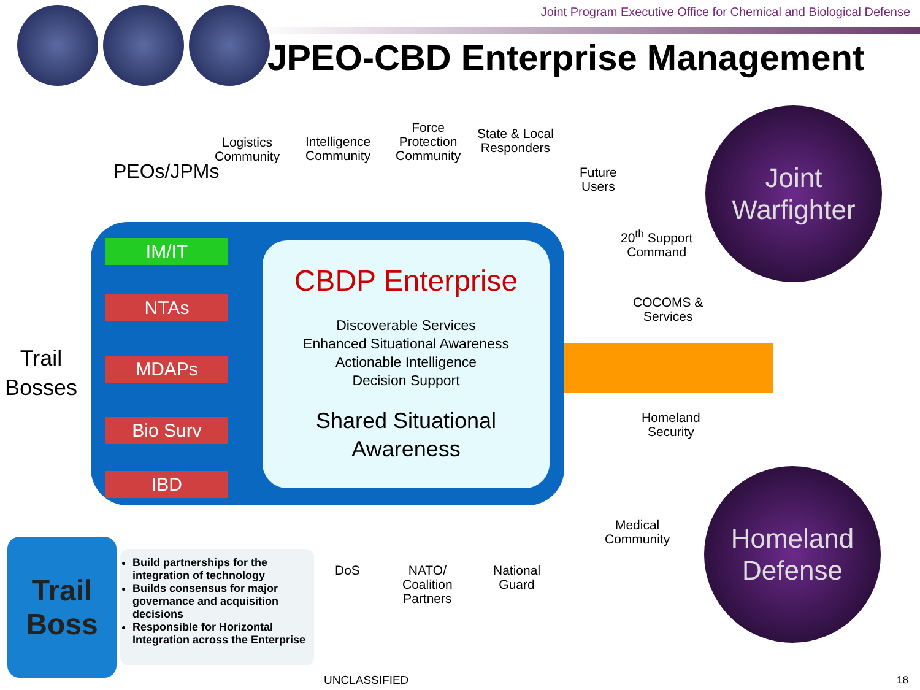Joint Program Executive Office for Chemical and Biological Defense
JPEO-CBD Enterprise Management
Logistics
Community
Intelligence
Community
Force
Protection
Community
State & Local
Responders
Future
Users
PEOs/JPMs
Trail
Bosses
IM/IT
NTAs
MDAPs
Bio Surv
IBD
CBDP Enterprise
Discoverable Services
Enhanced Situational Awareness
Actionable Intelligence
Decision Support
Shared Situational
Awareness
20<sup>th</sup> Support
Command
COCOMS &
Services
Homeland
Security
Medical
Community
DoS
NATO/
Coalition
Partners
National
Guard
Joint
Warfighter
Homeland
Defense
Trail
Boss
Build partnerships for the integration of technology
Builds consensus for major governance and acquisition decisions
Responsible for Horizontal Integration across the Enterprise
UNCLASSIFIED 18